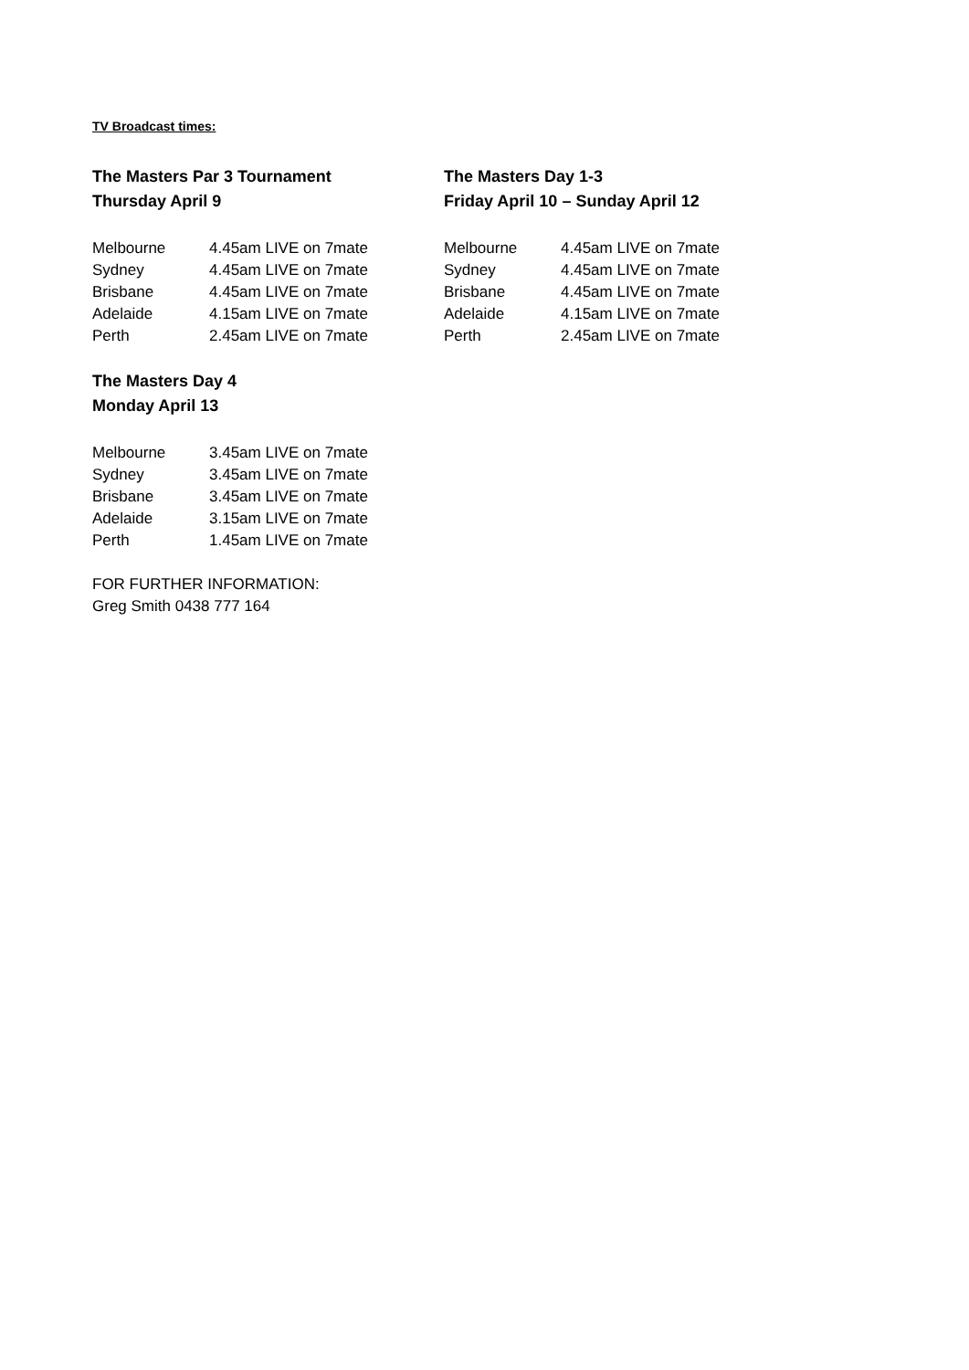TV Broadcast times:
The Masters Par 3 Tournament
Thursday April 9
| Melbourne | 4.45am LIVE on 7mate |
| Sydney | 4.45am LIVE on 7mate |
| Brisbane | 4.45am LIVE on 7mate |
| Adelaide | 4.15am LIVE on 7mate |
| Perth | 2.45am LIVE on 7mate |
The Masters Day 1-3
Friday April 10 – Sunday April 12
| Melbourne | 4.45am LIVE on 7mate |
| Sydney | 4.45am LIVE on 7mate |
| Brisbane | 4.45am LIVE on 7mate |
| Adelaide | 4.15am LIVE on 7mate |
| Perth | 2.45am LIVE on 7mate |
The Masters Day 4
Monday April 13
| Melbourne | 3.45am LIVE on 7mate |
| Sydney | 3.45am LIVE on 7mate |
| Brisbane | 3.45am LIVE on 7mate |
| Adelaide | 3.15am LIVE on 7mate |
| Perth | 1.45am LIVE on 7mate |
FOR FURTHER INFORMATION:
Greg Smith 0438 777 164